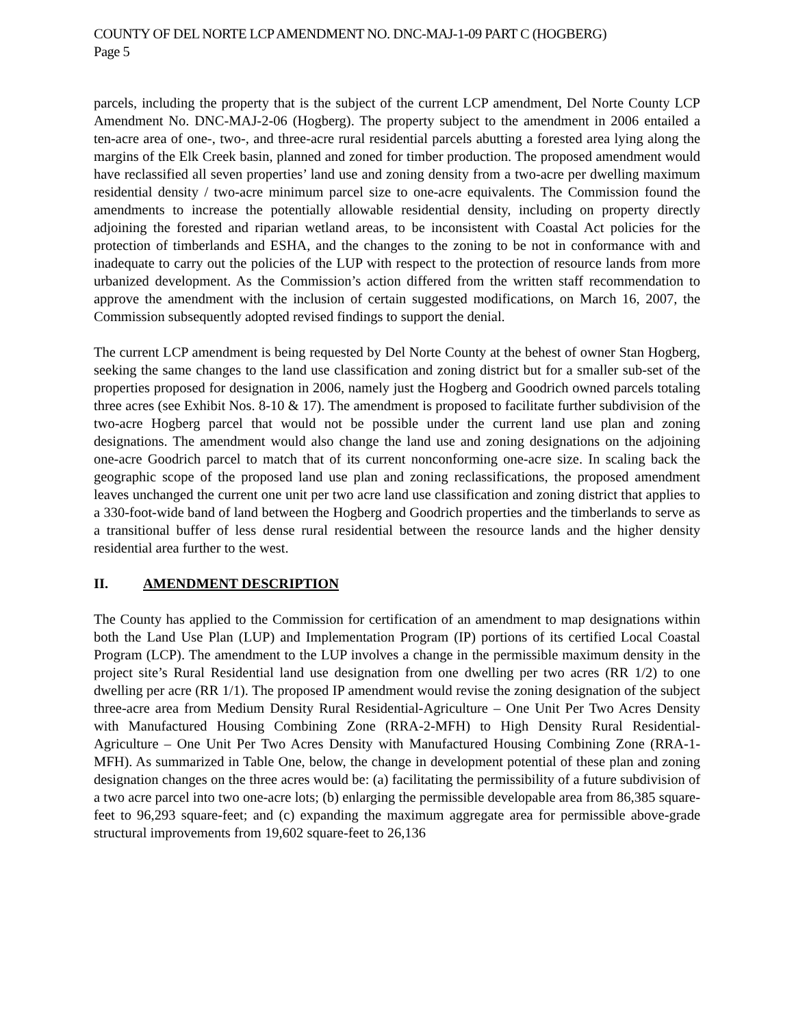COUNTY OF DEL NORTE LCP AMENDMENT NO. DNC-MAJ-1-09 PART C (HOGBERG)
Page 5
parcels, including the property that is the subject of the current LCP amendment, Del Norte County LCP Amendment No. DNC-MAJ-2-06 (Hogberg). The property subject to the amendment in 2006 entailed a ten-acre area of one-, two-, and three-acre rural residential parcels abutting a forested area lying along the margins of the Elk Creek basin, planned and zoned for timber production. The proposed amendment would have reclassified all seven properties’ land use and zoning density from a two-acre per dwelling maximum residential density / two-acre minimum parcel size to one-acre equivalents. The Commission found the amendments to increase the potentially allowable residential density, including on property directly adjoining the forested and riparian wetland areas, to be inconsistent with Coastal Act policies for the protection of timberlands and ESHA, and the changes to the zoning to be not in conformance with and inadequate to carry out the policies of the LUP with respect to the protection of resource lands from more urbanized development. As the Commission’s action differed from the written staff recommendation to approve the amendment with the inclusion of certain suggested modifications, on March 16, 2007, the Commission subsequently adopted revised findings to support the denial.
The current LCP amendment is being requested by Del Norte County at the behest of owner Stan Hogberg, seeking the same changes to the land use classification and zoning district but for a smaller sub-set of the properties proposed for designation in 2006, namely just the Hogberg and Goodrich owned parcels totaling three acres (see Exhibit Nos. 8-10 & 17). The amendment is proposed to facilitate further subdivision of the two-acre Hogberg parcel that would not be possible under the current land use plan and zoning designations. The amendment would also change the land use and zoning designations on the adjoining one-acre Goodrich parcel to match that of its current nonconforming one-acre size. In scaling back the geographic scope of the proposed land use plan and zoning reclassifications, the proposed amendment leaves unchanged the current one unit per two acre land use classification and zoning district that applies to a 330-foot-wide band of land between the Hogberg and Goodrich properties and the timberlands to serve as a transitional buffer of less dense rural residential between the resource lands and the higher density residential area further to the west.
II. AMENDMENT DESCRIPTION
The County has applied to the Commission for certification of an amendment to map designations within both the Land Use Plan (LUP) and Implementation Program (IP) portions of its certified Local Coastal Program (LCP). The amendment to the LUP involves a change in the permissible maximum density in the project site’s Rural Residential land use designation from one dwelling per two acres (RR 1/2) to one dwelling per acre (RR 1/1). The proposed IP amendment would revise the zoning designation of the subject three-acre area from Medium Density Rural Residential-Agriculture – One Unit Per Two Acres Density with Manufactured Housing Combining Zone (RRA-2-MFH) to High Density Rural Residential-Agriculture – One Unit Per Two Acres Density with Manufactured Housing Combining Zone (RRA-1-MFH). As summarized in Table One, below, the change in development potential of these plan and zoning designation changes on the three acres would be: (a) facilitating the permissibility of a future subdivision of a two acre parcel into two one-acre lots; (b) enlarging the permissible developable area from 86,385 square-feet to 96,293 square-feet; and (c) expanding the maximum aggregate area for permissible above-grade structural improvements from 19,602 square-feet to 26,136